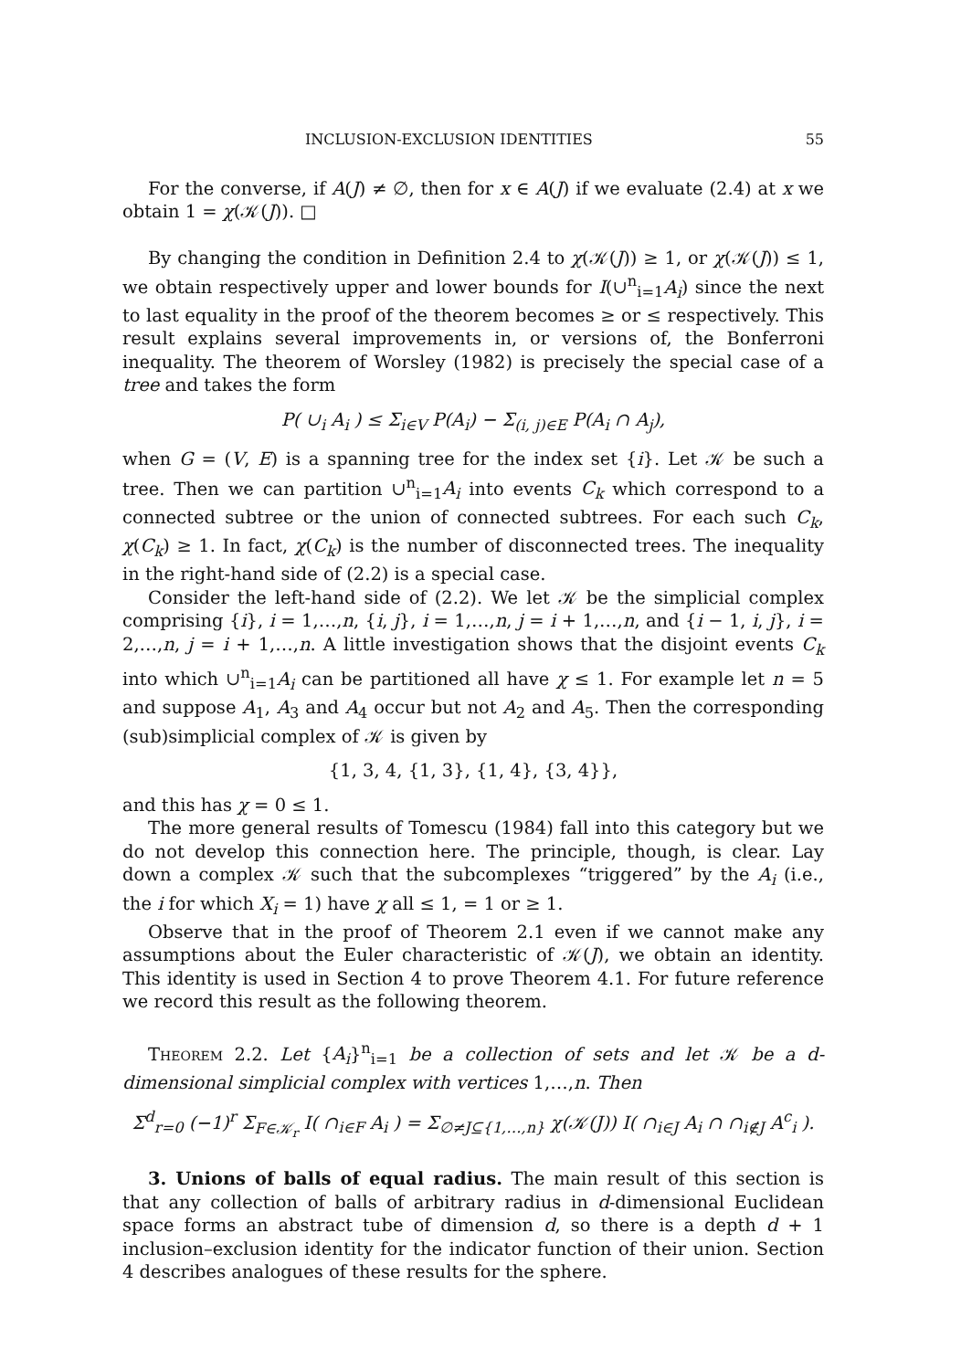INCLUSION-EXCLUSION IDENTITIES 55
For the converse, if A(J) ≠ ∅, then for x ∈ A(J) if we evaluate (2.4) at x we obtain 1 = χ(𝒦(J)). □
By changing the condition in Definition 2.4 to χ(𝒦(J)) ≥ 1, or χ(𝒦(J)) ≤ 1, we obtain respectively upper and lower bounds for I(∪<sup>n</sup><sub>i=1</sub>A<sub>i</sub>) since the next to last equality in the proof of the theorem becomes ≥ or ≤ respectively. This result explains several improvements in, or versions of, the Bonferroni inequality. The theorem of Worsley (1982) is precisely the special case of a tree and takes the form
P( ∪<sub>i</sub> A<sub>i</sub> ) ≤ Σ<sub>i∈V</sub> P(A<sub>i</sub>) − Σ<sub>(i, j)∈E</sub> P(A<sub>i</sub> ∩ A<sub>j</sub>),
when G = (V, E) is a spanning tree for the index set {i}. Let 𝒦 be such a tree. Then we can partition ∪<sup>n</sup><sub>i=1</sub>A<sub>i</sub> into events C<sub>k</sub> which correspond to a connected subtree or the union of connected subtrees. For each such C<sub>k</sub>, χ(C<sub>k</sub>) ≥ 1. In fact, χ(C<sub>k</sub>) is the number of disconnected trees. The inequality in the right-hand side of (2.2) is a special case.
Consider the left-hand side of (2.2). We let 𝒦 be the simplicial complex comprising {i}, i = 1,…,n, {i, j}, i = 1,…,n, j = i + 1,…,n, and {i − 1, i, j}, i = 2,…,n, j = i + 1,…,n. A little investigation shows that the disjoint events C<sub>k</sub> into which ∪<sup>n</sup><sub>i=1</sub>A<sub>i</sub> can be partitioned all have χ ≤ 1. For example let n = 5 and suppose A<sub>1</sub>, A<sub>3</sub> and A<sub>4</sub> occur but not A<sub>2</sub> and A<sub>5</sub>. Then the corresponding (sub)simplicial complex of 𝒦 is given by
{1, 3, 4, {1, 3}, {1, 4}, {3, 4}},
and this has χ = 0 ≤ 1.
The more general results of Tomescu (1984) fall into this category but we do not develop this connection here. The principle, though, is clear. Lay down a complex 𝒦 such that the subcomplexes “triggered” by the A<sub>i</sub> (i.e., the i for which X<sub>i</sub> = 1) have χ all ≤ 1, = 1 or ≥ 1.
Observe that in the proof of Theorem 2.1 even if we cannot make any assumptions about the Euler characteristic of 𝒦(J), we obtain an identity. This identity is used in Section 4 to prove Theorem 4.1. For future reference we record this result as the following theorem.
Theorem 2.2. Let {A<sub>i</sub>}<sup>n</sup><sub>i=1</sub> be a collection of sets and let 𝒦 be a d-dimensional simplicial complex with vertices 1,…,n. Then
Σ<sup>d</sup><sub>r=0</sub> (−1)<sup>r</sup> Σ<sub>F∈𝒦<sub>r</sub></sub> I( ∩<sub>i∈F</sub> A<sub>i</sub> ) = Σ<sub>∅≠J⊆{1,…,n}</sub> χ(𝒦(J)) I( ∩<sub>i∈J</sub> A<sub>i</sub> ∩ ∩<sub>i∉J</sub> A<sup>c</sup><sub>i</sub> ).
3. Unions of balls of equal radius. The main result of this section is that any collection of balls of arbitrary radius in d-dimensional Euclidean space forms an abstract tube of dimension d, so there is a depth d + 1 inclusion–exclusion identity for the indicator function of their union. Section 4 describes analogues of these results for the sphere.